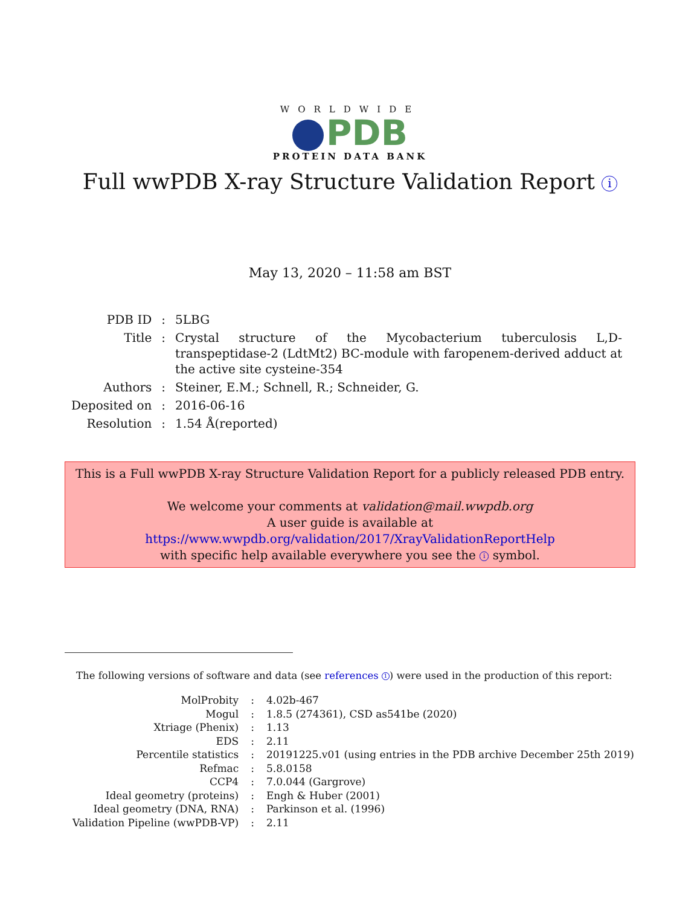WORLDWIDE
PDB
PROTEIN DATA BANK
Full wwPDB X-ray Structure Validation Report i
May 13, 2020 – 11:58 am BST
| PDB ID | : | 5LBG |
| Title | : | Crystal structure of the Mycobacterium tuberculosis L,D-transpeptidase-2 (LdtMt2) BC-module with faropenem-derived adduct at the active site cysteine-354 |
| Authors | : | Steiner, E.M.; Schnell, R.; Schneider, G. |
| Deposited on | : | 2016-06-16 |
| Resolution | : | 1.54 Å(reported) |
This is a Full wwPDB X-ray Structure Validation Report for a publicly released PDB entry.
We welcome your comments at validation@mail.wwpdb.org
A user guide is available at
https://www.wwpdb.org/validation/2017/XrayValidationReportHelp
with specific help available everywhere you see the i symbol.
The following versions of software and data (see references 1) were used in the production of this report:
| MolProbity | : | 4.02b-467 |
| Mogul | : | 1.8.5 (274361), CSD as541be (2020) |
| Xtriage (Phenix) | : | 1.13 |
| EDS | : | 2.11 |
| Percentile statistics | : | 20191225.v01 (using entries in the PDB archive December 25th 2019) |
| Refmac | : | 5.8.0158 |
| CCP4 | : | 7.0.044 (Gargrove) |
| Ideal geometry (proteins) | : | Engh & Huber (2001) |
| Ideal geometry (DNA, RNA) | : | Parkinson et al. (1996) |
| Validation Pipeline (wwPDB-VP) | : | 2.11 |